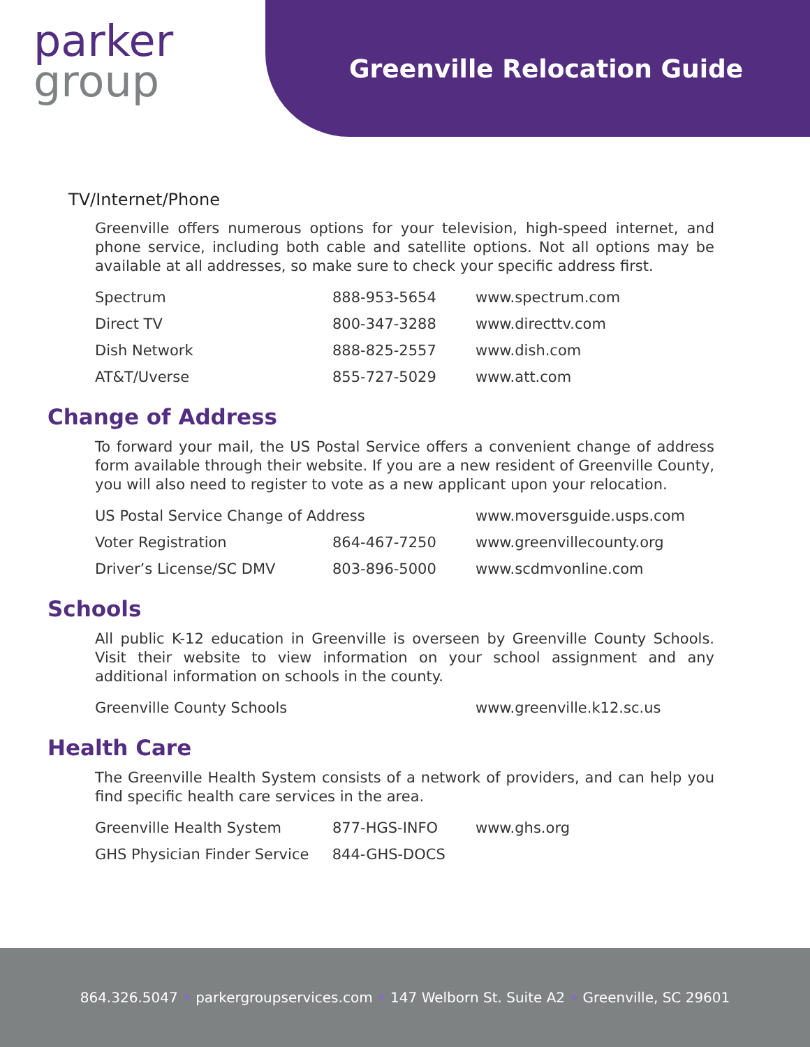parker
group
Greenville Relocation Guide
TV/Internet/Phone
Greenville offers numerous options for your television, high-speed internet, and phone service, including both cable and satellite options. Not all options may be available at all addresses, so make sure to check your specific address first.
| Spectrum | 888-953-5654 | www.spectrum.com |
| Direct TV | 800-347-3288 | www.directtv.com |
| Dish Network | 888-825-2557 | www.dish.com |
| AT&T/Uverse | 855-727-5029 | www.att.com |
Change of Address
To forward your mail, the US Postal Service offers a convenient change of address form available through their website. If you are a new resident of Greenville County, you will also need to register to vote as a new applicant upon your relocation.
| US Postal Service Change of Address | | www.moversguide.usps.com |
| Voter Registration | 864-467-7250 | www.greenvillecounty.org |
| Driver’s License/SC DMV | 803-896-5000 | www.scdmvonline.com |
Schools
All public K-12 education in Greenville is overseen by Greenville County Schools. Visit their website to view information on your school assignment and any additional information on schools in the county.
| Greenville County Schools | | www.greenville.k12.sc.us |
Health Care
The Greenville Health System consists of a network of providers, and can help you find specific health care services in the area.
| Greenville Health System | 877-HGS-INFO | www.ghs.org |
| GHS Physician Finder Service 844-GHS-DOCS | | |
864.326.5047 • parkergroupservices.com • 147 Welborn St. Suite A2 • Greenville, SC 29601